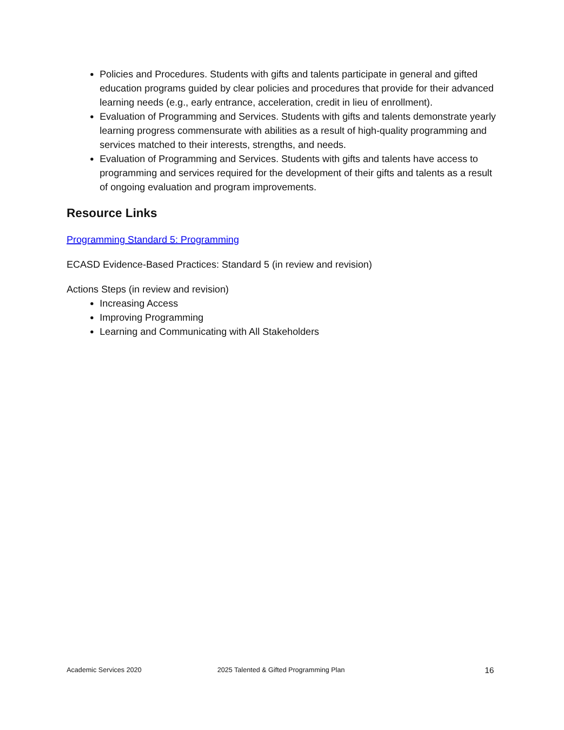Policies and Procedures. Students with gifts and talents participate in general and gifted education programs guided by clear policies and procedures that provide for their advanced learning needs (e.g., early entrance, acceleration, credit in lieu of enrollment).
Evaluation of Programming and Services. Students with gifts and talents demonstrate yearly learning progress commensurate with abilities as a result of high-quality programming and services matched to their interests, strengths, and needs.
Evaluation of Programming and Services. Students with gifts and talents have access to programming and services required for the development of their gifts and talents as a result of ongoing evaluation and program improvements.
Resource Links
Programming Standard 5: Programming
ECASD Evidence-Based Practices: Standard 5 (in review and revision)
Actions Steps (in review and revision)
Increasing Access
Improving Programming
Learning and Communicating with All Stakeholders
Academic Services 2020 2025 Talented & Gifted Programming Plan 16